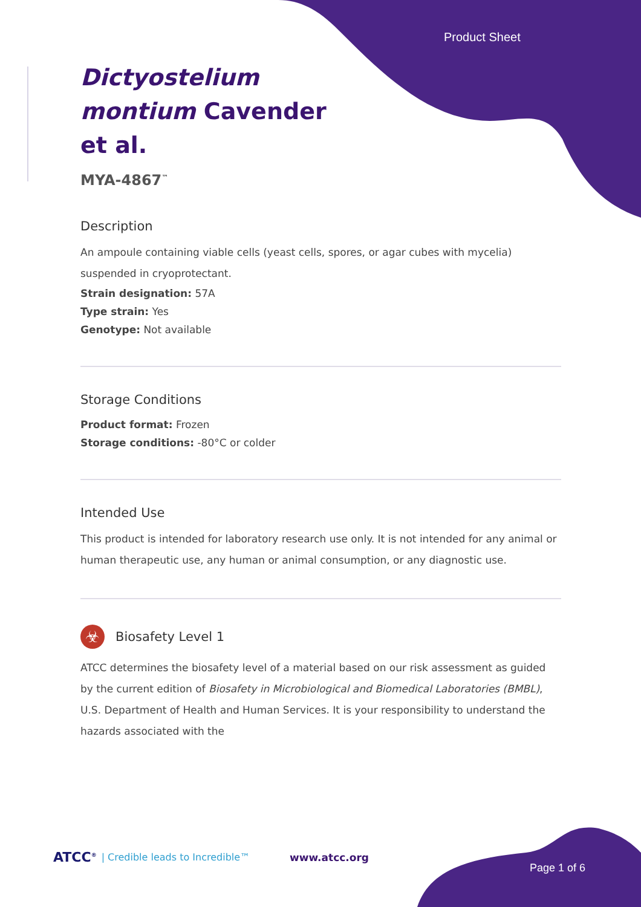Product Sheet
Dictyostelium
montium Cavender
et al.
MYA-4867<sup>™</sup>
Description
An ampoule containing viable cells (yeast cells, spores, or agar cubes with mycelia) suspended in cryoprotectant.
Strain designation: 57A
Type strain: Yes
Genotype: Not available
Storage Conditions
Product format: Frozen
Storage conditions: -80°C or colder
Intended Use
This product is intended for laboratory research use only. It is not intended for any animal or human therapeutic use, any human or animal consumption, or any diagnostic use.
☣
Biosafety Level 1
ATCC determines the biosafety level of a material based on our risk assessment as guided by the current edition of Biosafety in Microbiological and Biomedical Laboratories (BMBL), U.S. Department of Health and Human Services. It is your responsibility to understand the hazards associated with the
ATCC<sup>®</sup> | Credible leads to Incredible™ www.atcc.org Page 1 of 6